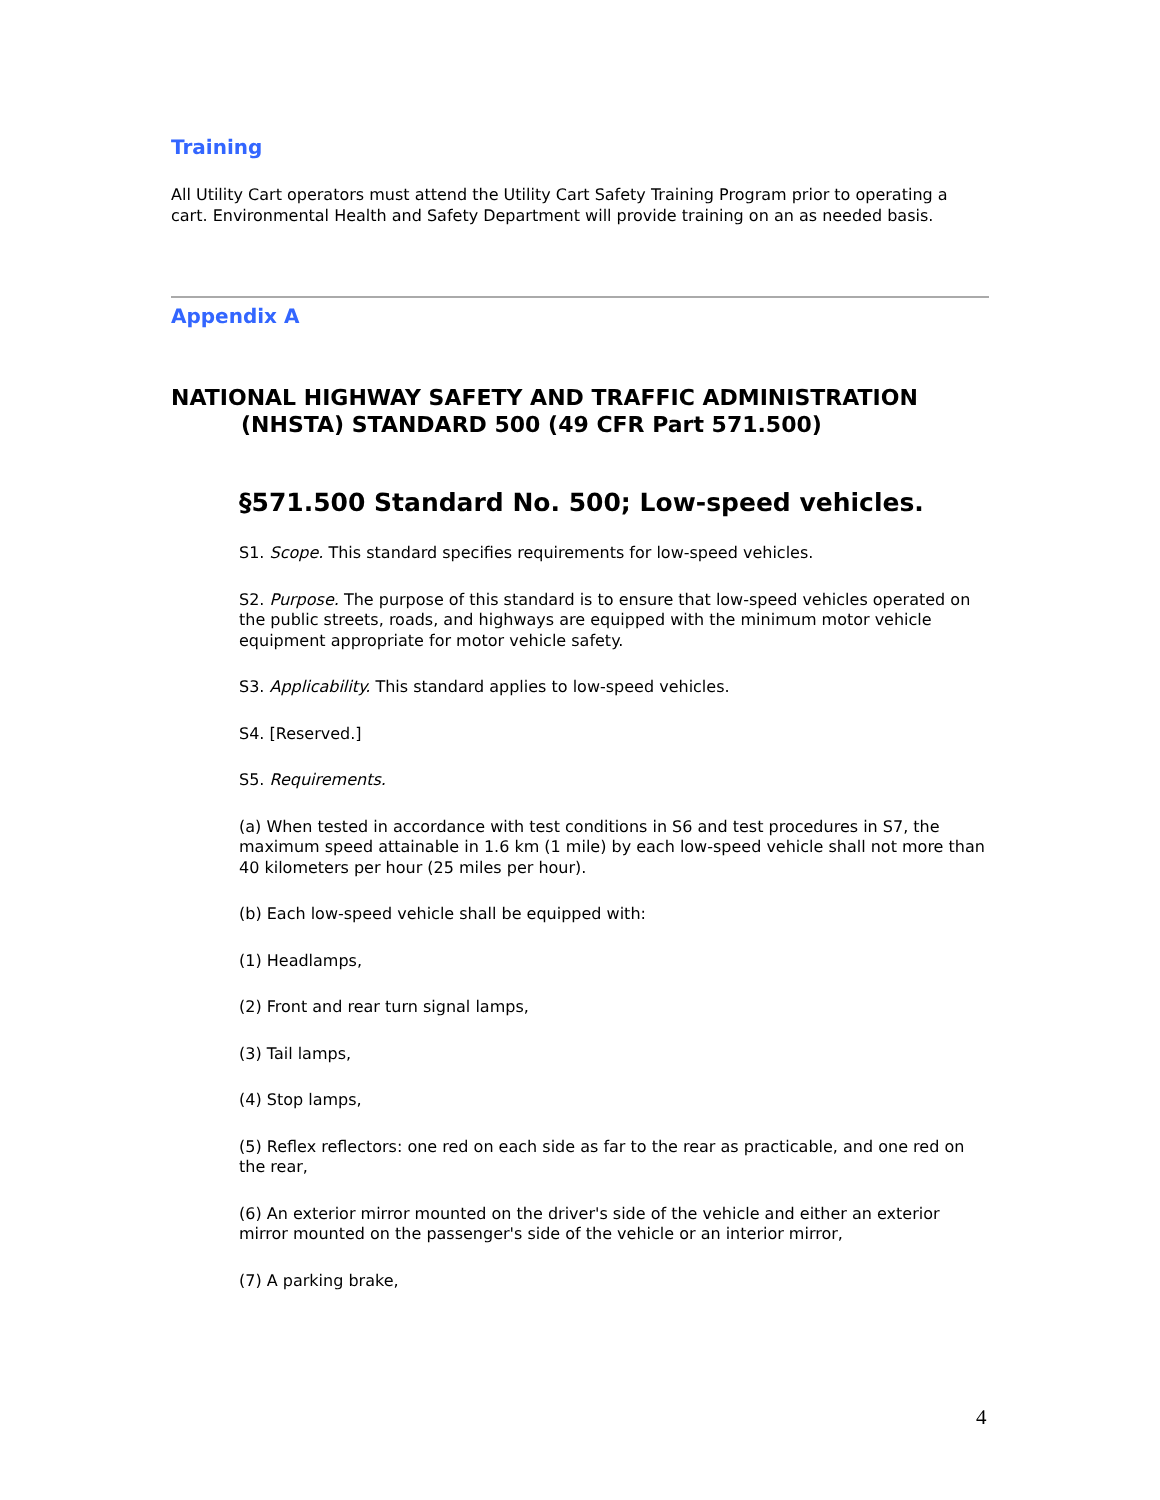Training
All Utility Cart operators must attend the Utility Cart Safety Training Program prior to operating a cart. Environmental Health and Safety Department will provide training on an as needed basis.
Appendix A
NATIONAL HIGHWAY SAFETY AND TRAFFIC ADMINISTRATION
(NHSTA) STANDARD 500 (49 CFR Part 571.500)
§571.500 Standard No. 500; Low-speed vehicles.
S1. Scope. This standard specifies requirements for low-speed vehicles.
S2. Purpose. The purpose of this standard is to ensure that low-speed vehicles operated on the public streets, roads, and highways are equipped with the minimum motor vehicle equipment appropriate for motor vehicle safety.
S3. Applicability. This standard applies to low-speed vehicles.
S4. [Reserved.]
S5. Requirements.
(a) When tested in accordance with test conditions in S6 and test procedures in S7, the maximum speed attainable in 1.6 km (1 mile) by each low-speed vehicle shall not more than 40 kilometers per hour (25 miles per hour).
(b) Each low-speed vehicle shall be equipped with:
(1) Headlamps,
(2) Front and rear turn signal lamps,
(3) Tail lamps,
(4) Stop lamps,
(5) Reflex reflectors: one red on each side as far to the rear as practicable, and one red on the rear,
(6) An exterior mirror mounted on the driver's side of the vehicle and either an exterior mirror mounted on the passenger's side of the vehicle or an interior mirror,
(7) A parking brake,
4